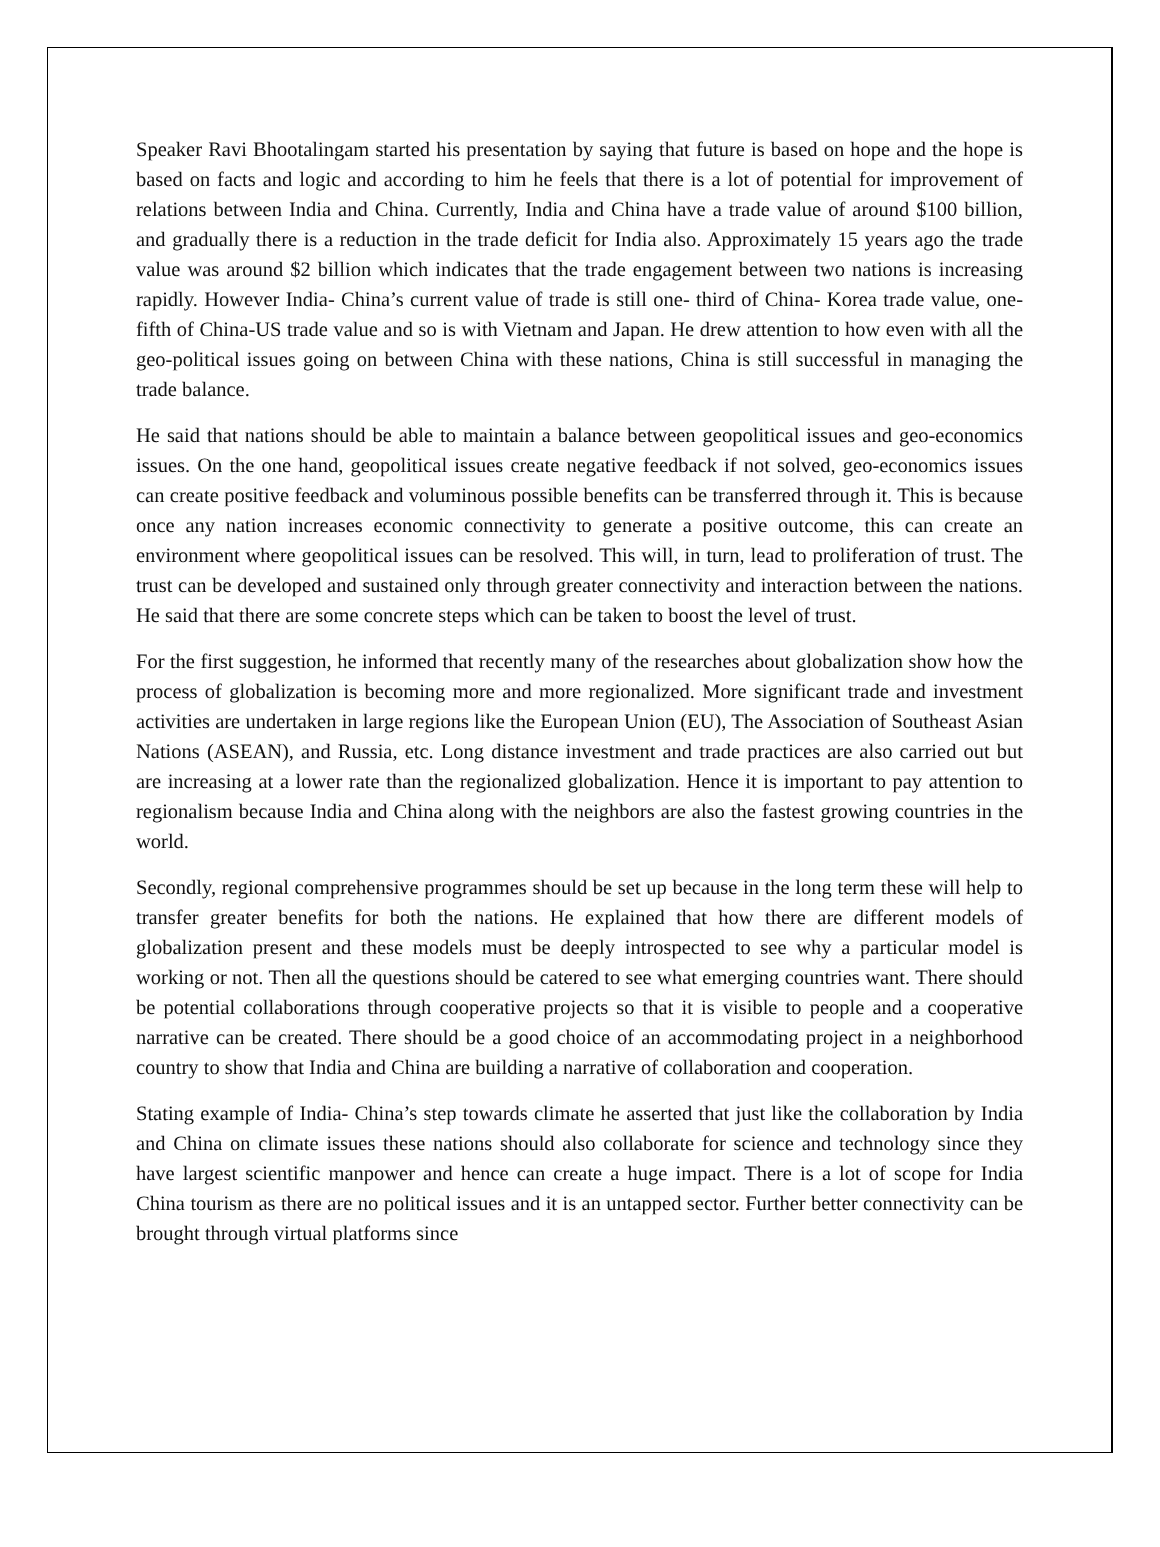Speaker Ravi Bhootalingam started his presentation by saying that future is based on hope and the hope is based on facts and logic and according to him he feels that there is a lot of potential for improvement of relations between India and China. Currently, India and China have a trade value of around $100 billion, and gradually there is a reduction in the trade deficit for India also. Approximately 15 years ago the trade value was around $2 billion which indicates that the trade engagement between two nations is increasing rapidly. However India- China’s current value of trade is still one- third of China- Korea trade value, one- fifth of China-US trade value and so is with Vietnam and Japan. He drew attention to how even with all the geo-political issues going on between China with these nations, China is still successful in managing the trade balance.
He said that nations should be able to maintain a balance between geopolitical issues and geo-economics issues. On the one hand, geopolitical issues create negative feedback if not solved, geo-economics issues can create positive feedback and voluminous possible benefits can be transferred through it. This is because once any nation increases economic connectivity to generate a positive outcome, this can create an environment where geopolitical issues can be resolved. This will, in turn, lead to proliferation of trust. The trust can be developed and sustained only through greater connectivity and interaction between the nations. He said that there are some concrete steps which can be taken to boost the level of trust.
For the first suggestion, he informed that recently many of the researches about globalization show how the process of globalization is becoming more and more regionalized. More significant trade and investment activities are undertaken in large regions like the European Union (EU), The Association of Southeast Asian Nations (ASEAN), and Russia, etc. Long distance investment and trade practices are also carried out but are increasing at a lower rate than the regionalized globalization. Hence it is important to pay attention to regionalism because India and China along with the neighbors are also the fastest growing countries in the world.
Secondly, regional comprehensive programmes should be set up because in the long term these will help to transfer greater benefits for both the nations. He explained that how there are different models of globalization present and these models must be deeply introspected to see why a particular model is working or not. Then all the questions should be catered to see what emerging countries want. There should be potential collaborations through cooperative projects so that it is visible to people and a cooperative narrative can be created. There should be a good choice of an accommodating project in a neighborhood country to show that India and China are building a narrative of collaboration and cooperation.
Stating example of India- China’s step towards climate he asserted that just like the collaboration by India and China on climate issues these nations should also collaborate for science and technology since they have largest scientific manpower and hence can create a huge impact. There is a lot of scope for India China tourism as there are no political issues and it is an untapped sector. Further better connectivity can be brought through virtual platforms since